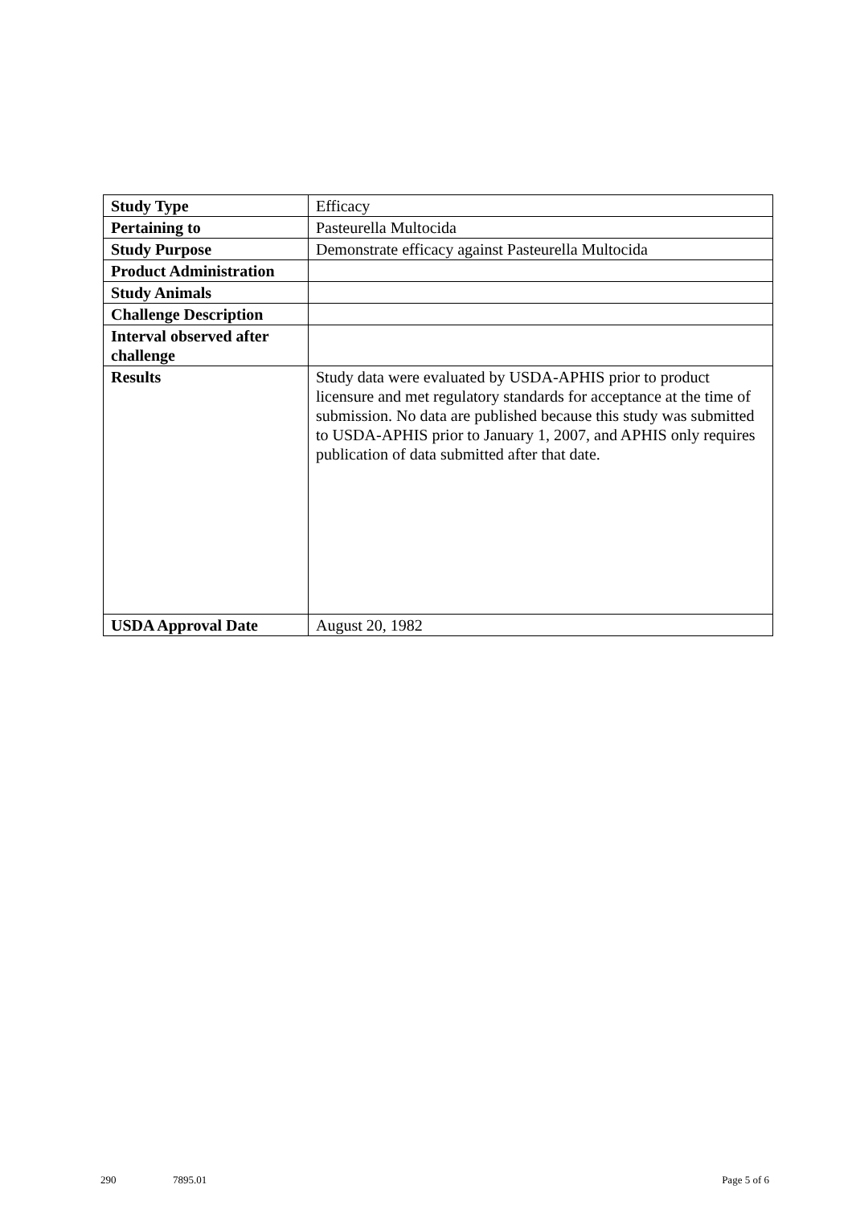| Study Type | Efficacy |
| Pertaining to | Pasteurella Multocida |
| Study Purpose | Demonstrate efficacy against Pasteurella Multocida |
| Product Administration | |
| Study Animals | |
| Challenge Description | |
| Interval observed after challenge | |
| Results | Study data were evaluated by USDA-APHIS prior to product licensure and met regulatory standards for acceptance at the time of submission. No data are published because this study was submitted to USDA-APHIS prior to January 1, 2007, and APHIS only requires publication of data submitted after that date. |
| USDA Approval Date | August 20, 1982 |
290 7895.01 Page 5 of 6